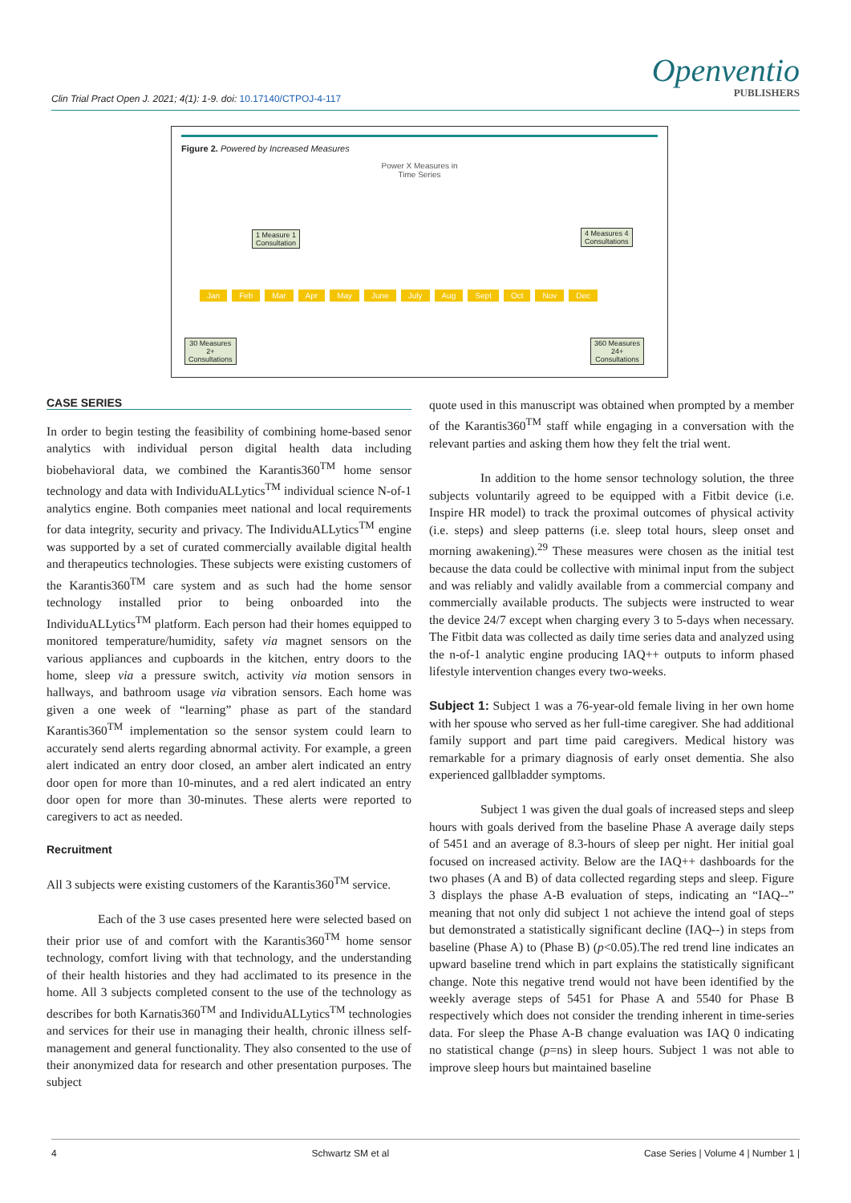Clin Trial Pract Open J. 2021; 4(1): 1-9. doi: 10.17140/CTPOJ-4-117
Openventio
PUBLISHERS
Figure 2. Powered by Increased Measures
Power X Measures in
Time Series
1 Measure 1
Consultation
4 Measures 4
Consultations
Jan Feb Mar Apr May June July Aug Sept Oct Nov Dec
30 Measures
2+
Consultations
360 Measures
24+
Consultations
CASE SERIES
In order to begin testing the feasibility of combining home-based senor analytics with individual person digital health data including biobehavioral data, we combined the Karantis360<sup>TM</sup> home sensor technology and data with IndividuALLytics<sup>TM</sup> individual science N-of-1 analytics engine. Both companies meet national and local requirements for data integrity, security and privacy. The IndividuALLytics<sup>TM</sup> engine was supported by a set of curated commercially available digital health and therapeutics technologies. These subjects were existing customers of the Karantis360<sup>TM</sup> care system and as such had the home sensor technology installed prior to being onboarded into the IndividuALLytics<sup>TM</sup> platform. Each person had their homes equipped to monitored temperature/humidity, safety via magnet sensors on the various appliances and cupboards in the kitchen, entry doors to the home, sleep via a pressure switch, activity via motion sensors in hallways, and bathroom usage via vibration sensors. Each home was given a one week of “learning” phase as part of the standard Karantis360<sup>TM</sup> implementation so the sensor system could learn to accurately send alerts regarding abnormal activity. For example, a green alert indicated an entry door closed, an amber alert indicated an entry door open for more than 10-minutes, and a red alert indicated an entry door open for more than 30-minutes. These alerts were reported to caregivers to act as needed.
Recruitment
All 3 subjects were existing customers of the Karantis360<sup>TM</sup> service.
Each of the 3 use cases presented here were selected based on their prior use of and comfort with the Karantis360<sup>TM</sup> home sensor technology, comfort living with that technology, and the understanding of their health histories and they had acclimated to its presence in the home. All 3 subjects completed consent to the use of the technology as describes for both Karnatis360<sup>TM</sup> and IndividuALLytics<sup>TM</sup> technologies and services for their use in managing their health, chronic illness self-management and general functionality. They also consented to the use of their anonymized data for research and other presentation purposes. The subject
quote used in this manuscript was obtained when prompted by a member of the Karantis360<sup>TM</sup> staff while engaging in a conversation with the relevant parties and asking them how they felt the trial went.
In addition to the home sensor technology solution, the three subjects voluntarily agreed to be equipped with a Fitbit device (i.e. Inspire HR model) to track the proximal outcomes of physical activity (i.e. steps) and sleep patterns (i.e. sleep total hours, sleep onset and morning awakening).<sup>29</sup> These measures were chosen as the initial test because the data could be collective with minimal input from the subject and was reliably and validly available from a commercial company and commercially available products. The subjects were instructed to wear the device 24/7 except when charging every 3 to 5-days when necessary. The Fitbit data was collected as daily time series data and analyzed using the n-of-1 analytic engine producing IAQ++ outputs to inform phased lifestyle intervention changes every two-weeks.
Subject 1: Subject 1 was a 76-year-old female living in her own home with her spouse who served as her full-time caregiver. She had additional family support and part time paid caregivers. Medical history was remarkable for a primary diagnosis of early onset dementia. She also experienced gallbladder symptoms.
Subject 1 was given the dual goals of increased steps and sleep hours with goals derived from the baseline Phase A average daily steps of 5451 and an average of 8.3-hours of sleep per night. Her initial goal focused on increased activity. Below are the IAQ++ dashboards for the two phases (A and B) of data collected regarding steps and sleep. Figure 3 displays the phase A-B evaluation of steps, indicating an “IAQ--” meaning that not only did subject 1 not achieve the intend goal of steps but demonstrated a statistically significant decline (IAQ--) in steps from baseline (Phase A) to (Phase B) (p<0.05).The red trend line indicates an upward baseline trend which in part explains the statistically significant change. Note this negative trend would not have been identified by the weekly average steps of 5451 for Phase A and 5540 for Phase B respectively which does not consider the trending inherent in time-series data. For sleep the Phase A-B change evaluation was IAQ 0 indicating no statistical change (p=ns) in sleep hours. Subject 1 was not able to improve sleep hours but maintained baseline
4 Schwartz SM et al Case Series | Volume 4 | Number 1 |